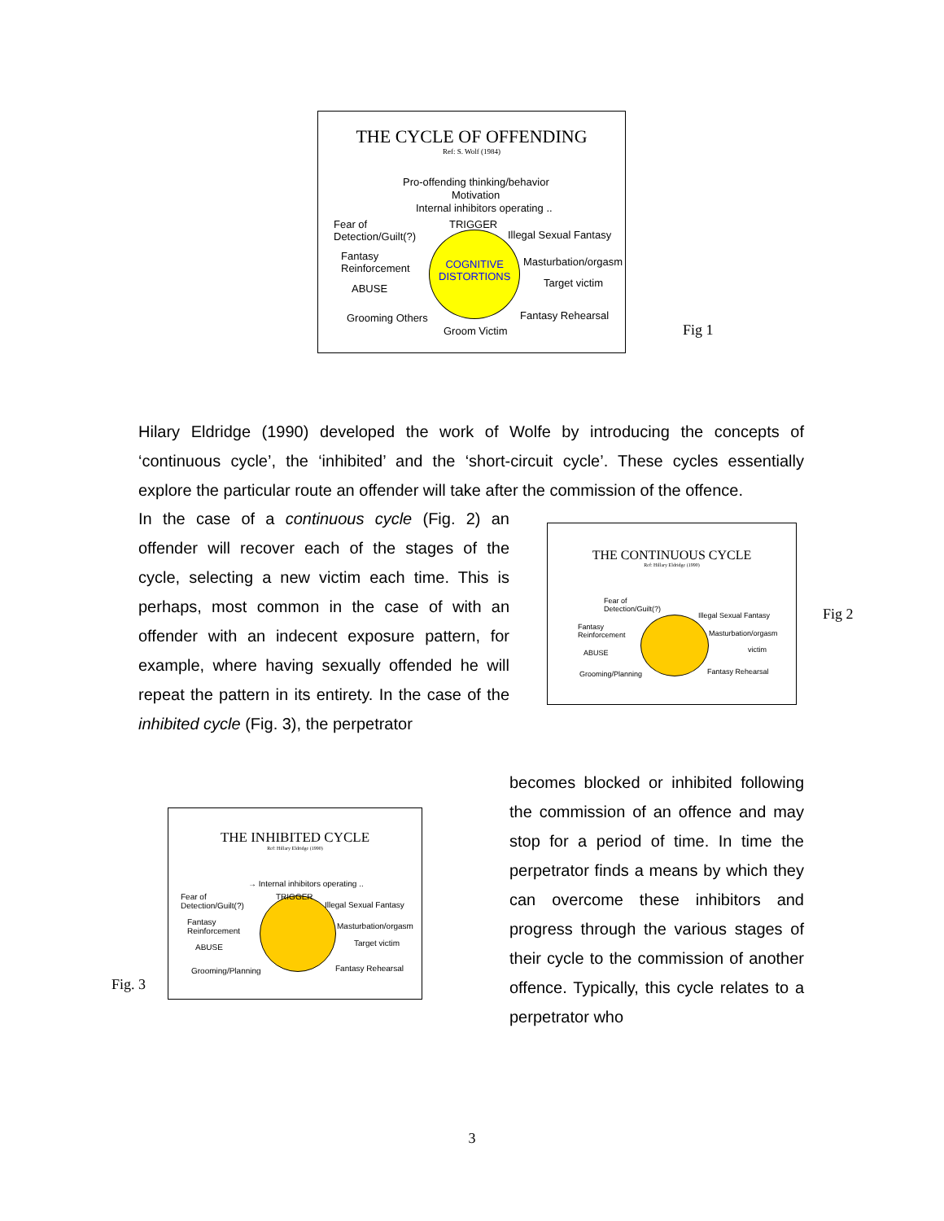THE CYCLE OF OFFENDING
Ref: S. Wolf (1984)
Pro-offending thinking/behavior
Motivation
Internal inhibitors operating ..
TRIGGER
Fear of
Detection/Guilt(?)
Illegal Sexual Fantasy
Fantasy
Reinforcement
COGNITIVE
DISTORTIONS
Masturbation/orgasm
Target victim
ABUSE
Grooming Others Fantasy Rehearsal
Groom Victim
Fig 1
Hilary Eldridge (1990) developed the work of Wolfe by introducing the concepts of ‘continuous cycle’, the ‘inhibited’ and the ‘short-circuit cycle’. These cycles essentially explore the particular route an offender will take after the commission of the offence.
In the case of a continuous cycle (Fig. 2) an offender will recover each of the stages of the cycle, selecting a new victim each time. This is perhaps, most common in the case of with an offender with an indecent exposure pattern, for example, where having sexually offended he will repeat the pattern in its entirety. In the case of the inhibited cycle (Fig. 3), the perpetrator
THE CONTINUOUS CYCLE
Ref: Hillary Eldridge (1990)
Fear of
Detection/Guilt(?)
Illegal Sexual Fantasy
Fantasy
Reinforcement
Masturbation/orgasm
victim
ABUSE
Grooming/Planning Fantasy Rehearsal
Fig 2
Fig. 3
THE INHIBITED CYCLE
Ref: Hillary Eldridge (1990)
→ Internal inhibitors operating ..
TRIGGER
Fear of
Detection/Guilt(?)
Illegal Sexual Fantasy
Fantasy
Reinforcement
Masturbation/orgasm
Target victim
ABUSE
Grooming/Planning Fantasy Rehearsal
becomes blocked or inhibited following the commission of an offence and may stop for a period of time. In time the perpetrator finds a means by which they can overcome these inhibitors and progress through the various stages of their cycle to the commission of another offence. Typically, this cycle relates to a perpetrator who
3